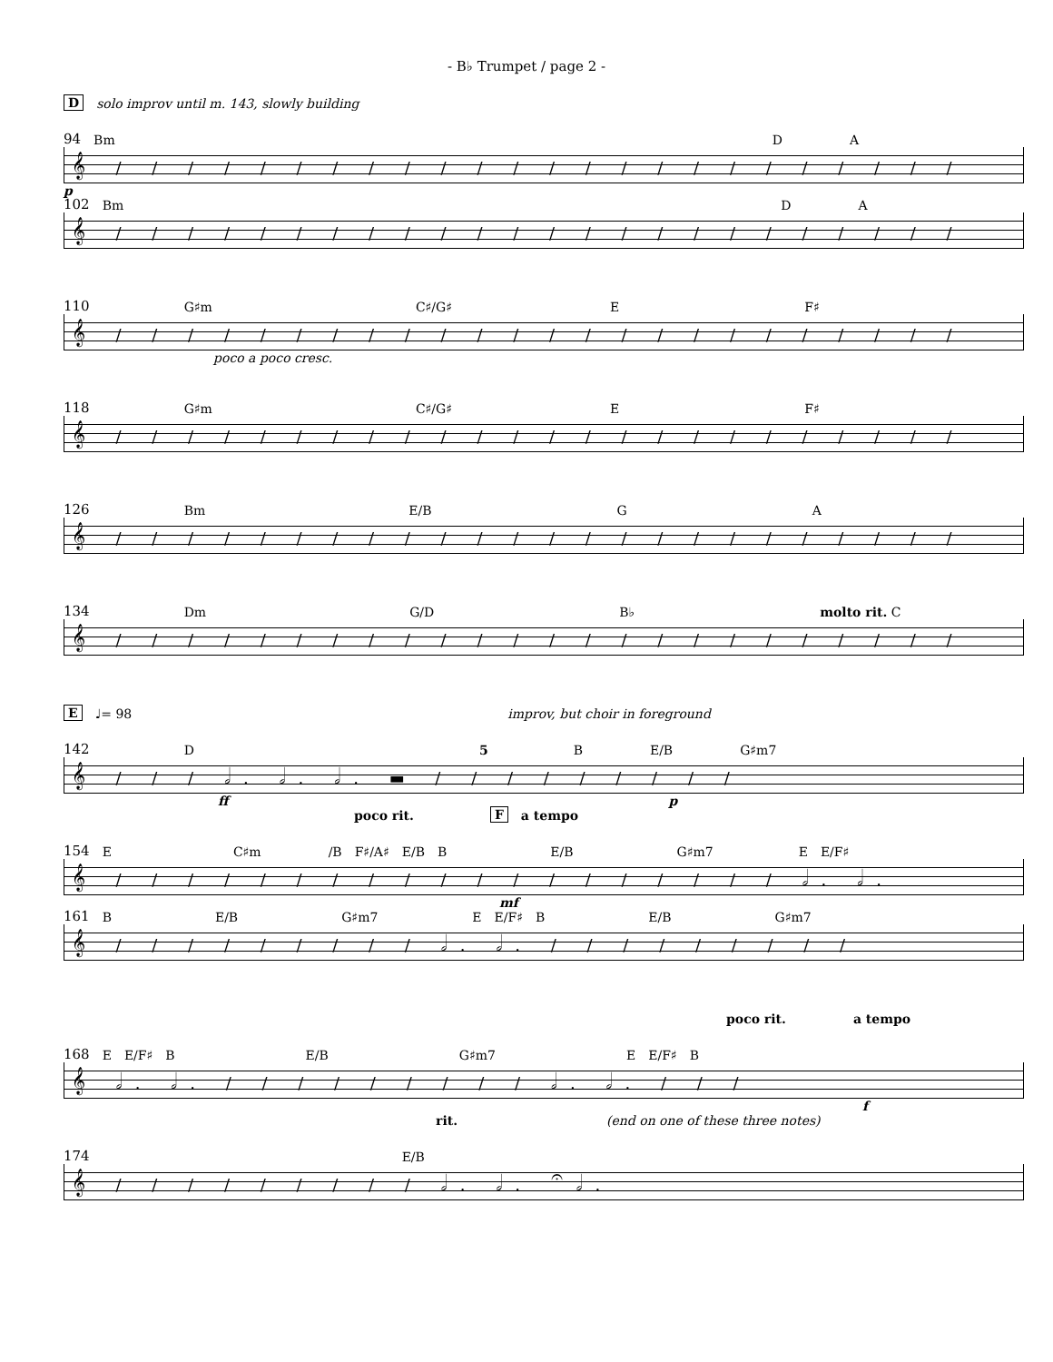- B♭ Trumpet / page 2 -
D solo improv until m. 143, slowly building
94 Bm D A
𝄞 / / / / / / / / / / / / / / / / / / / / / / / /
p
102 Bm D A
𝄞 / / / / / / / / / / / / / / / / / / / / / / / /
110 G♯m C♯/G♯ E F♯
𝄞 / / / / / / / / / / / / / / / / / / / / / / / /
poco a poco cresc.
118 G♯m C♯/G♯ E F♯
𝄞 / / / / / / / / / / / / / / / / / / / / / / / /
126 Bm E/B G A
𝄞 / / / / / / / / / / / / / / / / / / / / / / / /
134 Dm G/D B♭ molto rit. C
𝄞 / / / / / / / / / / / / / / / / / / / / / / / /
E ♩= 98 improv, but choir in foreground
142 D 5 B E/B G♯m7
𝄞 / / / 𝅗𝅥. 𝅗𝅥. 𝅗𝅥. ▬ / / / / / / / / /
ff p
poco rit. F a tempo
154 E C♯m /B F♯/A♯ E/B B E/B G♯m7 E E/F♯
𝄞 / / / / / / / / / / / / / / / / / / / 𝅗𝅥. 𝅗𝅥.
mf
161 B E/B G♯m7 E E/F♯ B E/B G♯m7
𝄞 / / / / / / / / / 𝅗𝅥. 𝅗𝅥. / / / / / / / / /
poco rit. a tempo
168 E E/F♯ B E/B G♯m7 E E/F♯ B
𝄞 𝅗𝅥. 𝅗𝅥. / / / / / / / / / 𝅗𝅥. 𝅗𝅥. / / /
f
rit. (end on one of these three notes)
174 E/B
𝄞 / / / / / / / / / 𝅗𝅥. 𝅗𝅥. 𝄐𝅗𝅥.